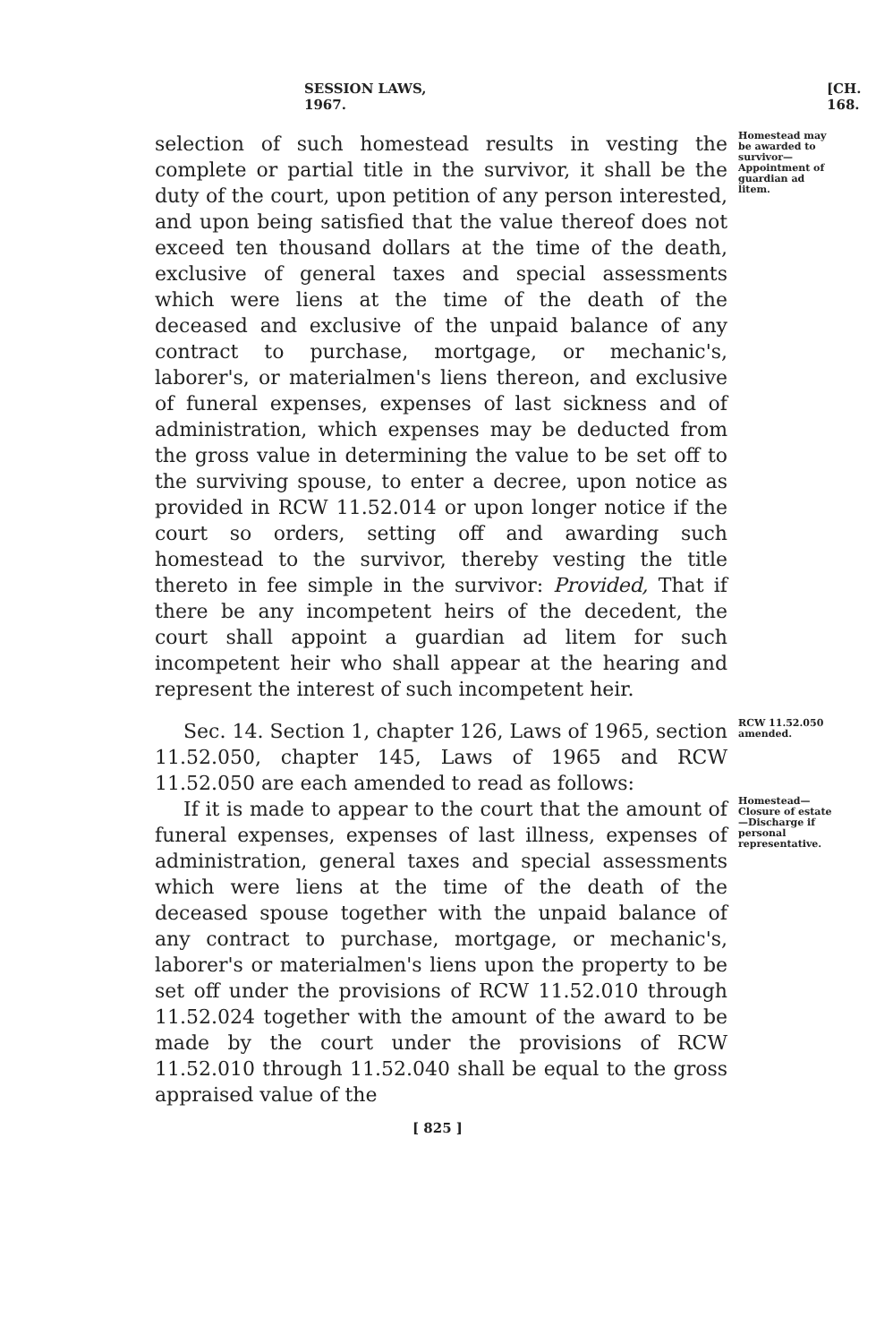SESSION LAWS, 1967. [CH. 168.
selection of such homestead results in vesting the complete or partial title in the survivor, it shall be the duty of the court, upon petition of any person interested, and upon being satisfied that the value thereof does not exceed ten thousand dollars at the time of the death, exclusive of general taxes and special assessments which were liens at the time of the death of the deceased and exclusive of the unpaid balance of any contract to purchase, mortgage, or mechanic's, laborer's, or materialmen's liens thereon, and exclusive of funeral expenses, expenses of last sickness and of administration, which expenses may be deducted from the gross value in determining the value to be set off to the surviving spouse, to enter a decree, upon notice as provided in RCW 11.52.014 or upon longer notice if the court so orders, setting off and awarding such homestead to the survivor, thereby vesting the title thereto in fee simple in the survivor: Provided, That if there be any incompetent heirs of the decedent, the court shall appoint a guardian ad litem for such incompetent heir who shall appear at the hearing and represent the interest of such incompetent heir.
Homestead may be awarded to survivor— Appointment of guardian ad litem.
Sec. 14. Section 1, chapter 126, Laws of 1965, section 11.52.050, chapter 145, Laws of 1965 and RCW 11.52.050 are each amended to read as follows:
RCW 11.52.050 amended.
If it is made to appear to the court that the amount of funeral expenses, expenses of last illness, expenses of administration, general taxes and special assessments which were liens at the time of the death of the deceased spouse together with the unpaid balance of any contract to purchase, mortgage, or mechanic's, laborer's or materialmen's liens upon the property to be set off under the provisions of RCW 11.52.010 through 11.52.024 together with the amount of the award to be made by the court under the provisions of RCW 11.52.010 through 11.52.040 shall be equal to the gross appraised value of the
Homestead— Closure of estate—Discharge if personal representative.
[ 825 ]